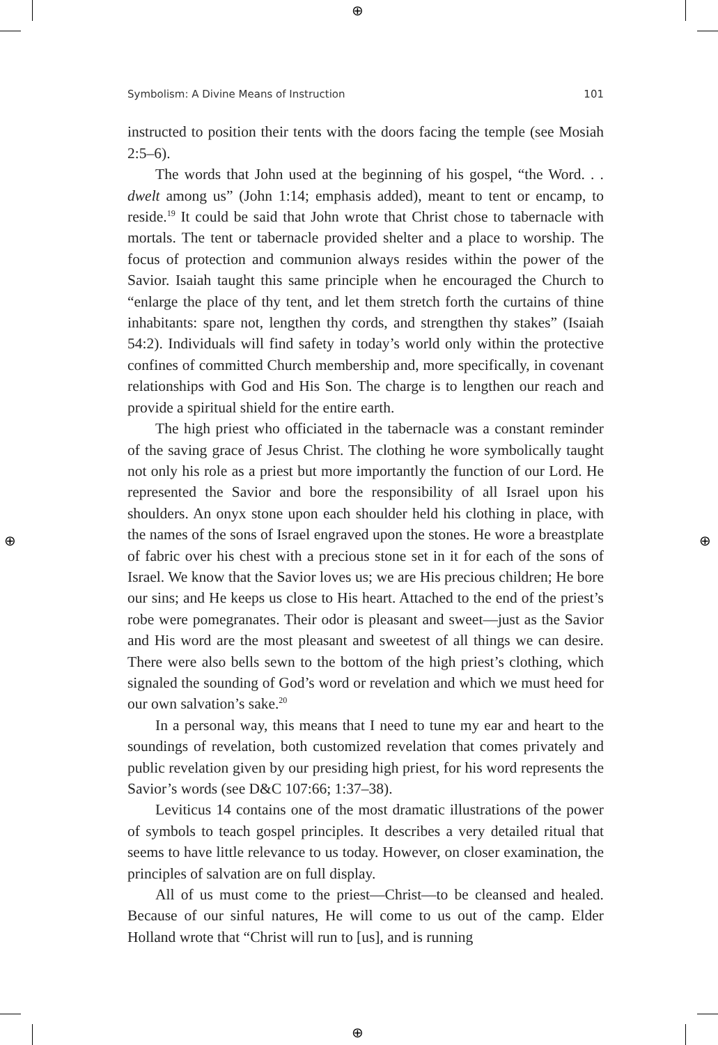⊕
⊕
⊕ ⊕
Symbolism: A Divine Means of Instruction 101
instructed to position their tents with the doors facing the temple (see Mosiah 2:5–6).
The words that John used at the beginning of his gospel, “the Word. . . dwelt among us” (John 1:14; emphasis added), meant to tent or encamp, to reside.<sup>19</sup> It could be said that John wrote that Christ chose to tabernacle with mortals. The tent or tabernacle provided shelter and a place to worship. The focus of protection and communion always resides within the power of the Savior. Isaiah taught this same principle when he encouraged the Church to “enlarge the place of thy tent, and let them stretch forth the curtains of thine inhabitants: spare not, lengthen thy cords, and strengthen thy stakes” (Isaiah 54:2). Individuals will find safety in today’s world only within the protective confines of committed Church membership and, more specifically, in covenant relationships with God and His Son. The charge is to lengthen our reach and provide a spiritual shield for the entire earth.
The high priest who officiated in the tabernacle was a constant reminder of the saving grace of Jesus Christ. The clothing he wore symbolically taught not only his role as a priest but more importantly the function of our Lord. He represented the Savior and bore the responsibility of all Israel upon his shoulders. An onyx stone upon each shoulder held his clothing in place, with the names of the sons of Israel engraved upon the stones. He wore a breastplate of fabric over his chest with a precious stone set in it for each of the sons of Israel. We know that the Savior loves us; we are His precious children; He bore our sins; and He keeps us close to His heart. Attached to the end of the priest’s robe were pomegranates. Their odor is pleasant and sweet—just as the Savior and His word are the most pleasant and sweetest of all things we can desire. There were also bells sewn to the bottom of the high priest’s clothing, which signaled the sounding of God’s word or revelation and which we must heed for our own salvation’s sake.<sup>20</sup>
In a personal way, this means that I need to tune my ear and heart to the soundings of revelation, both customized revelation that comes privately and public revelation given by our presiding high priest, for his word represents the Savior’s words (see D&C 107:66; 1:37–38).
Leviticus 14 contains one of the most dramatic illustrations of the power of symbols to teach gospel principles. It describes a very detailed ritual that seems to have little relevance to us today. However, on closer examination, the principles of salvation are on full display.
All of us must come to the priest—Christ—to be cleansed and healed. Because of our sinful natures, He will come to us out of the camp. Elder Holland wrote that “Christ will run to [us], and is running